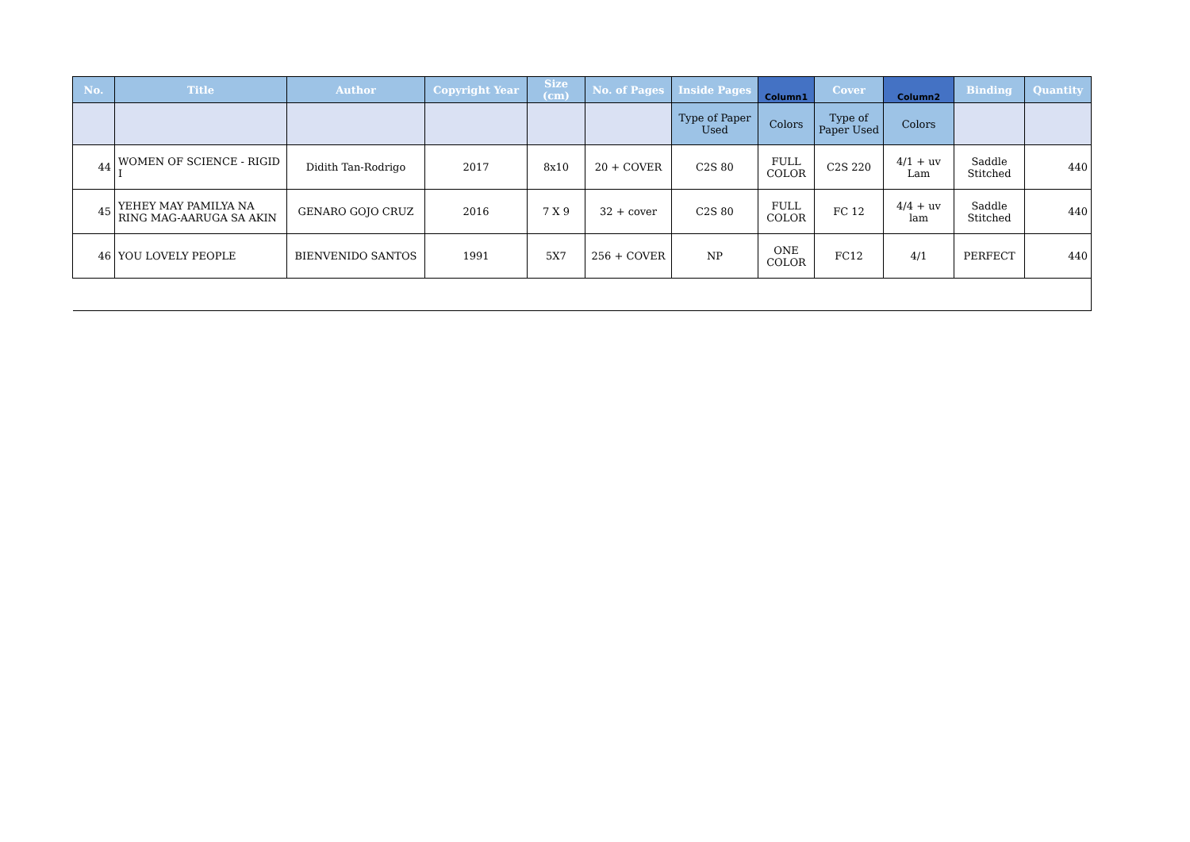| No. | Title | Author | Copyright Year | Size (cm) | No. of Pages | Inside Pages | Column1 | Cover | Column2 | Binding | Quantity |
| --- | --- | --- | --- | --- | --- | --- | --- | --- | --- | --- | --- |
| | | | | | | Type of Paper Used | Colors | Type of Paper Used | Colors | | |
| 44 | WOMEN OF SCIENCE - RIGID I | Didith Tan-Rodrigo | 2017 | 8x10 | 20 + COVER | C2S 80 | FULL COLOR | C2S 220 | 4/1 + uv Lam | Saddle Stitched | 440 |
| 45 | YEHEY MAY PAMILYA NA RING MAG-AARUGA SA AKIN | GENARO GOJO CRUZ | 2016 | 7 X 9 | 32 + cover | C2S 80 | FULL COLOR | FC 12 | 4/4 + uv lam | Saddle Stitched | 440 |
| 46 | YOU LOVELY PEOPLE | BIENVENIDO SANTOS | 1991 | 5X7 | 256 + COVER | NP | ONE COLOR | FC12 | 4/1 | PERFECT | 440 |